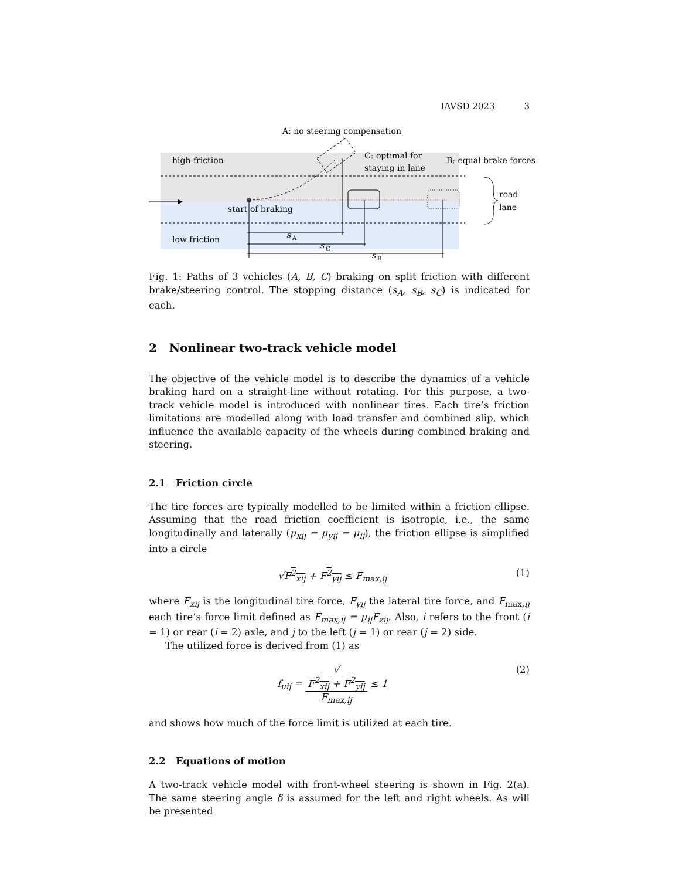IAVSD 2023 3
high friction
low friction
start of braking
s
A
s
C
s
B
A: no steering compensation
C: optimal for
staying in lane
B: equal brake forces
road
lane
Fig. 1: Paths of 3 vehicles (A, B, C) braking on split friction with different brake/steering control. The stopping distance (s<sub>A</sub>, s<sub>B</sub>, s<sub>C</sub>) is indicated for each.
2 Nonlinear two-track vehicle model
The objective of the vehicle model is to describe the dynamics of a vehicle braking hard on a straight-line without rotating. For this purpose, a two-track vehicle model is introduced with nonlinear tires. Each tire’s friction limitations are modelled along with load transfer and combined slip, which influence the available capacity of the wheels during combined braking and steering.
2.1 Friction circle
The tire forces are typically modelled to be limited within a friction ellipse. Assuming that the road friction coefficient is isotropic, i.e., the same longitudinally and laterally (μ<sub>xij</sub> = μ<sub>yij</sub> = μ<sub>ij</sub>), the friction ellipse is simplified into a circle
√F<sup>2</sup><sub>xij</sub> + F<sup>2</sup><sub>yij</sub> ≤ F<sub>max,ij</sub> (1)
where F<sub>xij</sub> is the longitudinal tire force, F<sub>yij</sub> the lateral tire force, and F<sub>max,ij</sub> each tire’s force limit defined as F<sub>max,ij</sub> = μ<sub>ij</sub>F<sub>zij</sub>. Also, i refers to the front (i = 1) or rear (i = 2) axle, and j to the left (j = 1) or rear (j = 2) side.
The utilized force is derived from (1) as
f<sub>uij</sub> = √
F<sup>2</sup><sub>xij</sub> + F<sup>2</sup><sub>yij</sub> F<sub>max,ij</sub> ≤ 1 (2)
and shows how much of the force limit is utilized at each tire.
2.2 Equations of motion
A two-track vehicle model with front-wheel steering is shown in Fig. 2(a). The same steering angle δ is assumed for the left and right wheels. As will be presented